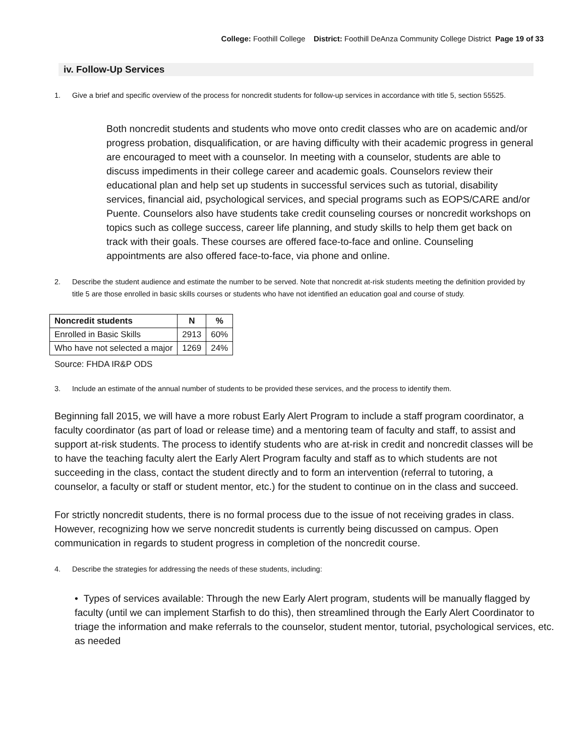College: Foothill College District: Foothill DeAnza Community College District Page 19 of 33
iv. Follow-Up Services
1. Give a brief and specific overview of the process for noncredit students for follow-up services in accordance with title 5, section 55525.
Both noncredit students and students who move onto credit classes who are on academic and/or progress probation, disqualification, or are having difficulty with their academic progress in general are encouraged to meet with a counselor. In meeting with a counselor, students are able to discuss impediments in their college career and academic goals. Counselors review their educational plan and help set up students in successful services such as tutorial, disability services, financial aid, psychological services, and special programs such as EOPS/CARE and/or Puente. Counselors also have students take credit counseling courses or noncredit workshops on topics such as college success, career life planning, and study skills to help them get back on track with their goals. These courses are offered face-to-face and online. Counseling appointments are also offered face-to-face, via phone and online.
2. Describe the student audience and estimate the number to be served. Note that noncredit at-risk students meeting the definition provided by title 5 are those enrolled in basic skills courses or students who have not identified an education goal and course of study.
| Noncredit students | N | % |
| --- | --- | --- |
| Enrolled in Basic Skills | 2913 | 60% |
| Who have not selected a major | 1269 | 24% |
Source: FHDA IR&P ODS
3. Include an estimate of the annual number of students to be provided these services, and the process to identify them.
Beginning fall 2015, we will have a more robust Early Alert Program to include a staff program coordinator, a faculty coordinator (as part of load or release time) and a mentoring team of faculty and staff, to assist and support at-risk students. The process to identify students who are at-risk in credit and noncredit classes will be to have the teaching faculty alert the Early Alert Program faculty and staff as to which students are not succeeding in the class, contact the student directly and to form an intervention (referral to tutoring, a counselor, a faculty or staff or student mentor, etc.) for the student to continue on in the class and succeed.
For strictly noncredit students, there is no formal process due to the issue of not receiving grades in class. However, recognizing how we serve noncredit students is currently being discussed on campus. Open communication in regards to student progress in completion of the noncredit course.
4. Describe the strategies for addressing the needs of these students, including:
• Types of services available: Through the new Early Alert program, students will be manually flagged by faculty (until we can implement Starfish to do this), then streamlined through the Early Alert Coordinator to triage the information and make referrals to the counselor, student mentor, tutorial, psychological services, etc. as needed